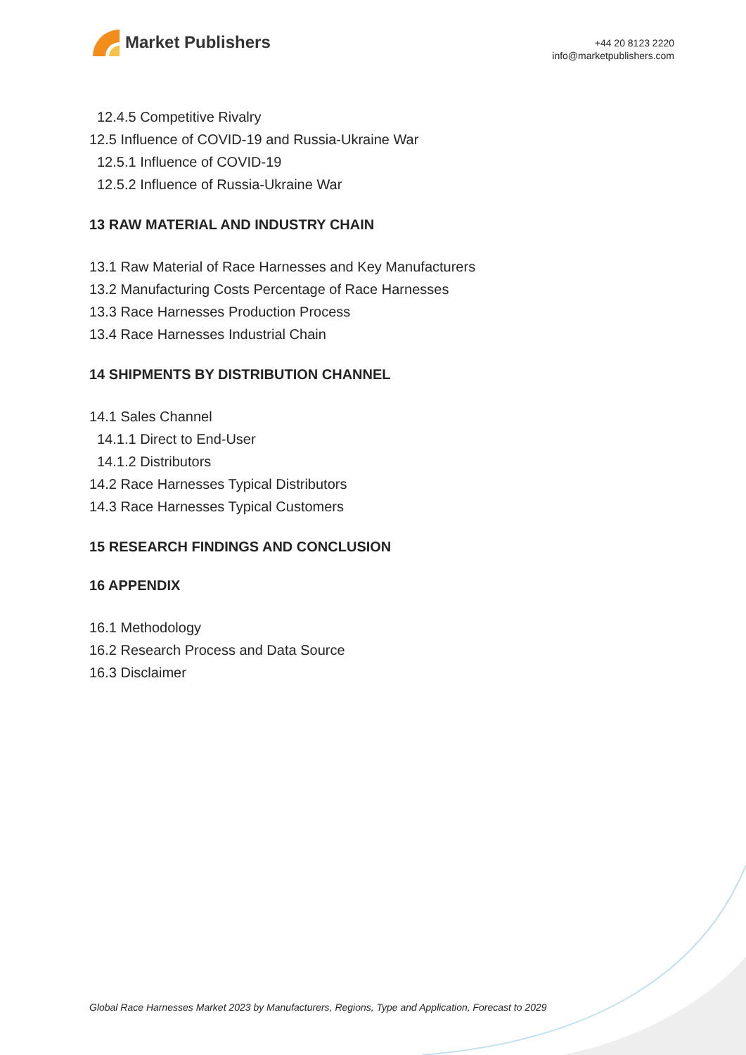Market Publishers
+44 20 8123 2220
info@marketpublishers.com
12.4.5 Competitive Rivalry
12.5 Influence of COVID-19 and Russia-Ukraine War
12.5.1 Influence of COVID-19
12.5.2 Influence of Russia-Ukraine War
13 RAW MATERIAL AND INDUSTRY CHAIN
13.1 Raw Material of Race Harnesses and Key Manufacturers
13.2 Manufacturing Costs Percentage of Race Harnesses
13.3 Race Harnesses Production Process
13.4 Race Harnesses Industrial Chain
14 SHIPMENTS BY DISTRIBUTION CHANNEL
14.1 Sales Channel
14.1.1 Direct to End-User
14.1.2 Distributors
14.2 Race Harnesses Typical Distributors
14.3 Race Harnesses Typical Customers
15 RESEARCH FINDINGS AND CONCLUSION
16 APPENDIX
16.1 Methodology
16.2 Research Process and Data Source
16.3 Disclaimer
Global Race Harnesses Market 2023 by Manufacturers, Regions, Type and Application, Forecast to 2029